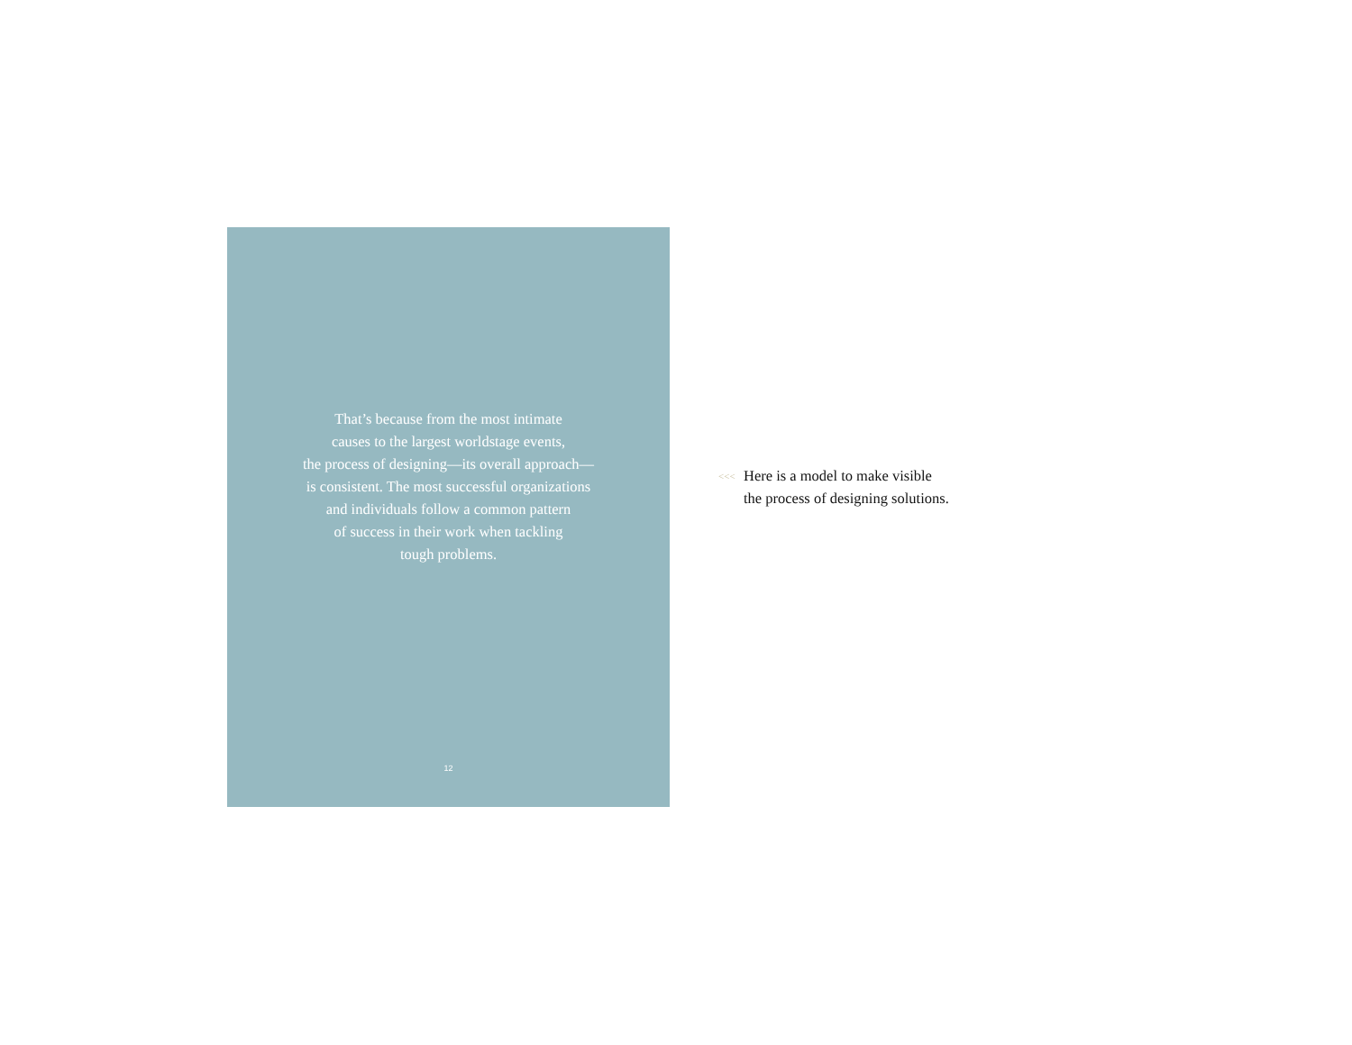That’s because from the most intimate
causes to the largest worldstage events,
the process of designing—its overall approach—
is consistent. The most successful organizations
and individuals follow a common pattern
of success in their work when tackling
tough problems.
12
<<< Here is a model to make visible
the process of designing solutions.